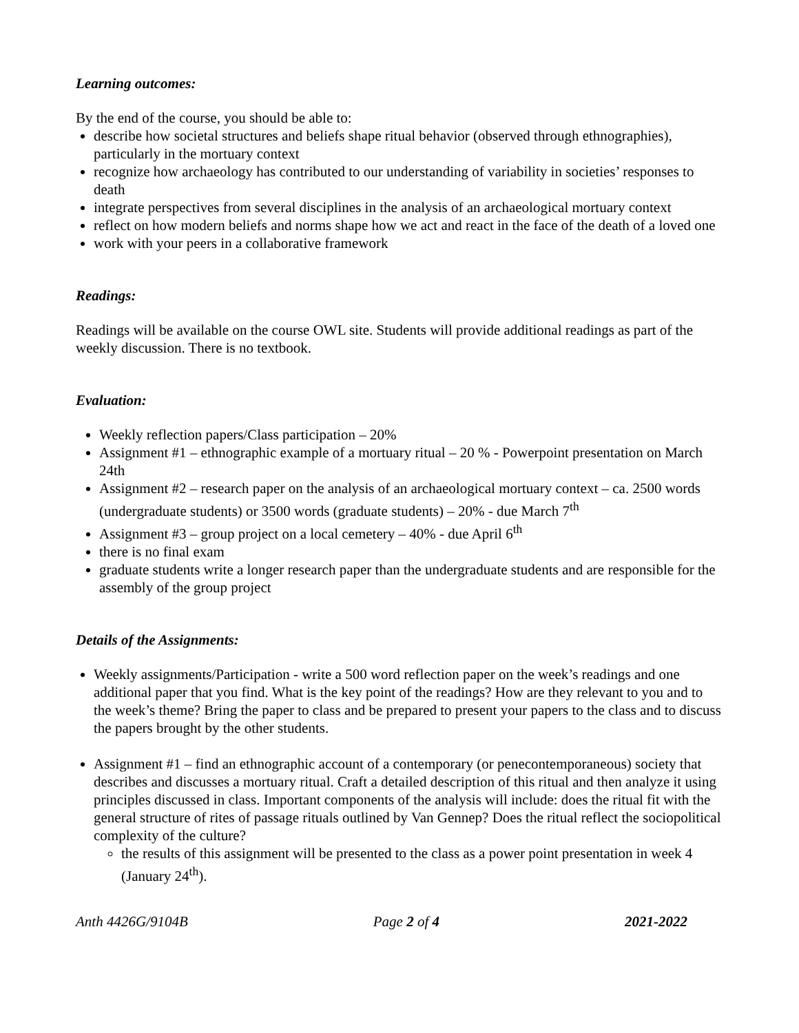Learning outcomes:
By the end of the course, you should be able to:
describe how societal structures and beliefs shape ritual behavior (observed through ethnographies), particularly in the mortuary context
recognize how archaeology has contributed to our understanding of variability in societies’ responses to death
integrate perspectives from several disciplines in the analysis of an archaeological mortuary context
reflect on how modern beliefs and norms shape how we act and react in the face of the death of a loved one
work with your peers in a collaborative framework
Readings:
Readings will be available on the course OWL site. Students will provide additional readings as part of the weekly discussion. There is no textbook.
Evaluation:
Weekly reflection papers/Class participation – 20%
Assignment #1 – ethnographic example of a mortuary ritual – 20 % - Powerpoint presentation on March 24th
Assignment #2 – research paper on the analysis of an archaeological mortuary context – ca. 2500 words (undergraduate students) or 3500 words (graduate students) – 20% - due March 7<sup>th</sup>
Assignment #3 – group project on a local cemetery – 40% - due April 6<sup>th</sup>
there is no final exam
graduate students write a longer research paper than the undergraduate students and are responsible for the assembly of the group project
Details of the Assignments:
Weekly assignments/Participation - write a 500 word reflection paper on the week’s readings and one additional paper that you find. What is the key point of the readings? How are they relevant to you and to the week’s theme? Bring the paper to class and be prepared to present your papers to the class and to discuss the papers brought by the other students.
Assignment #1 – find an ethnographic account of a contemporary (or penecontemporaneous) society that describes and discusses a mortuary ritual. Craft a detailed description of this ritual and then analyze it using principles discussed in class. Important components of the analysis will include: does the ritual fit with the general structure of rites of passage rituals outlined by Van Gennep? Does the ritual reflect the sociopolitical complexity of the culture?
the results of this assignment will be presented to the class as a power point presentation in week 4 (January 24<sup>th</sup>).
Anth 4426G/9104B Page 2 of 4 2021-2022